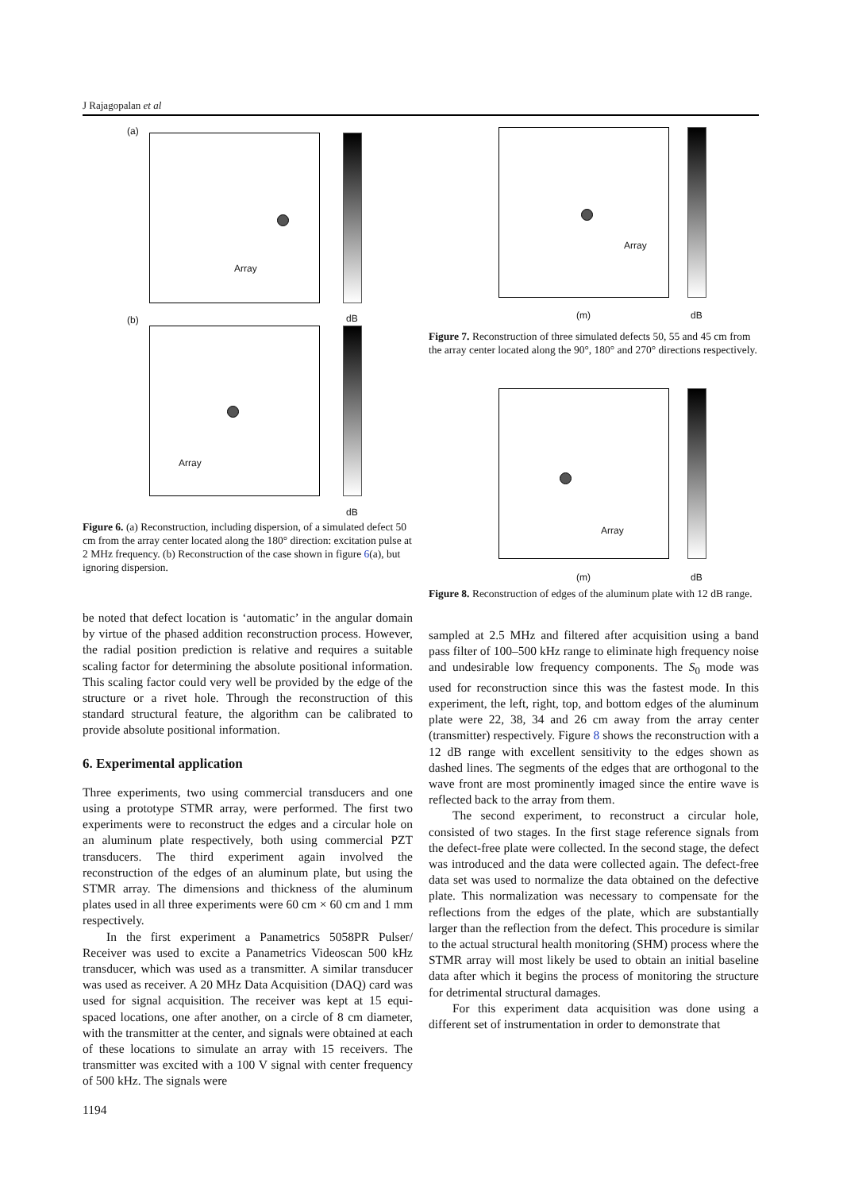J Rajagopalan et al
(a)
Array
dB
(b)
Array
dB
Figure 6. (a) Reconstruction, including dispersion, of a simulated defect 50 cm from the array center located along the 180° direction: excitation pulse at 2 MHz frequency. (b) Reconstruction of the case shown in figure 6(a), but ignoring dispersion.
be noted that defect location is ‘automatic’ in the angular domain by virtue of the phased addition reconstruction process. However, the radial position prediction is relative and requires a suitable scaling factor for determining the absolute positional information. This scaling factor could very well be provided by the edge of the structure or a rivet hole. Through the reconstruction of this standard structural feature, the algorithm can be calibrated to provide absolute positional information.
6. Experimental application
Three experiments, two using commercial transducers and one using a prototype STMR array, were performed. The first two experiments were to reconstruct the edges and a circular hole on an aluminum plate respectively, both using commercial PZT transducers. The third experiment again involved the reconstruction of the edges of an aluminum plate, but using the STMR array. The dimensions and thickness of the aluminum plates used in all three experiments were 60 cm × 60 cm and 1 mm respectively.
In the first experiment a Panametrics 5058PR Pulser/ Receiver was used to excite a Panametrics Videoscan 500 kHz transducer, which was used as a transmitter. A similar transducer was used as receiver. A 20 MHz Data Acquisition (DAQ) card was used for signal acquisition. The receiver was kept at 15 equi-spaced locations, one after another, on a circle of 8 cm diameter, with the transmitter at the center, and signals were obtained at each of these locations to simulate an array with 15 receivers. The transmitter was excited with a 100 V signal with center frequency of 500 kHz. The signals were
1194
Array
dB
(m)
Figure 7. Reconstruction of three simulated defects 50, 55 and 45 cm from the array center located along the 90°, 180° and 270° directions respectively.
Array
dB
(m)
Figure 8. Reconstruction of edges of the aluminum plate with 12 dB range.
sampled at 2.5 MHz and filtered after acquisition using a band pass filter of 100–500 kHz range to eliminate high frequency noise and undesirable low frequency components. The S<sub>0</sub> mode was used for reconstruction since this was the fastest mode. In this experiment, the left, right, top, and bottom edges of the aluminum plate were 22, 38, 34 and 26 cm away from the array center (transmitter) respectively. Figure 8 shows the reconstruction with a 12 dB range with excellent sensitivity to the edges shown as dashed lines. The segments of the edges that are orthogonal to the wave front are most prominently imaged since the entire wave is reflected back to the array from them.
The second experiment, to reconstruct a circular hole, consisted of two stages. In the first stage reference signals from the defect-free plate were collected. In the second stage, the defect was introduced and the data were collected again. The defect-free data set was used to normalize the data obtained on the defective plate. This normalization was necessary to compensate for the reflections from the edges of the plate, which are substantially larger than the reflection from the defect. This procedure is similar to the actual structural health monitoring (SHM) process where the STMR array will most likely be used to obtain an initial baseline data after which it begins the process of monitoring the structure for detrimental structural damages.
For this experiment data acquisition was done using a different set of instrumentation in order to demonstrate that